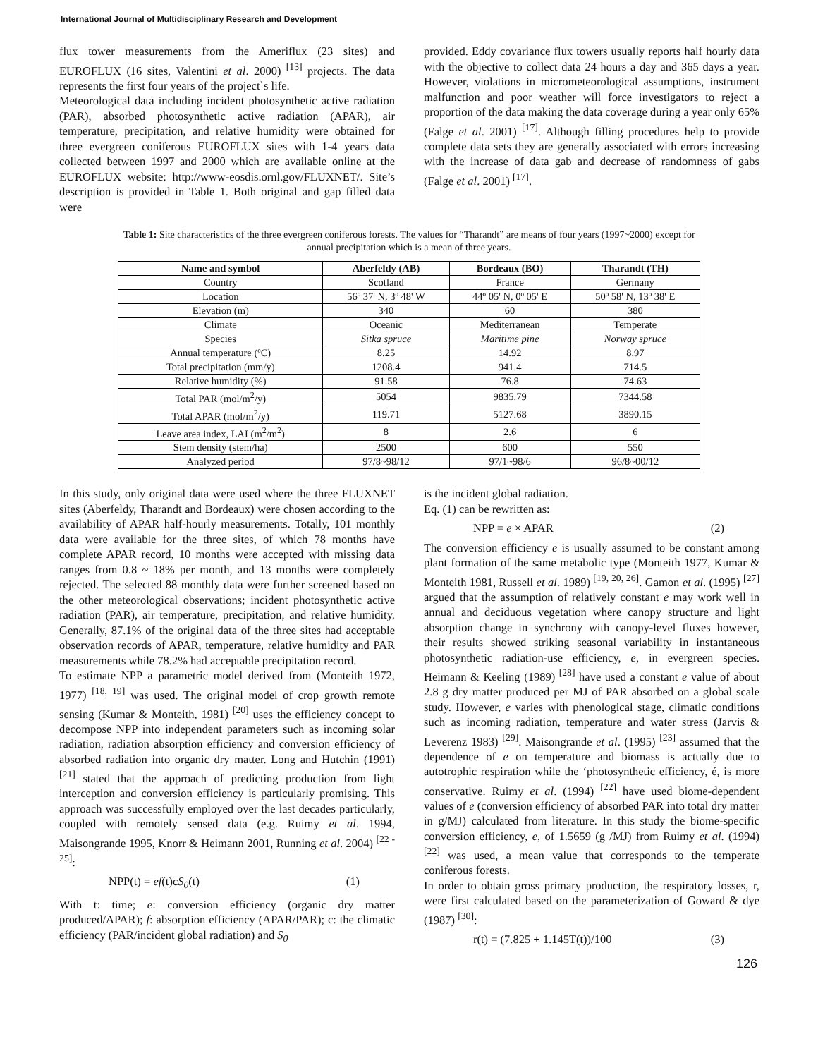International Journal of Multidisciplinary Research and Development
flux tower measurements from the Ameriflux (23 sites) and EUROFLUX (16 sites, Valentini et al. 2000) <sup>[13]</sup> projects. The data represents the first four years of the project`s life.
Meteorological data including incident photosynthetic active radiation (PAR), absorbed photosynthetic active radiation (APAR), air temperature, precipitation, and relative humidity were obtained for three evergreen coniferous EUROFLUX sites with 1-4 years data collected between 1997 and 2000 which are available online at the EUROFLUX website: http://www-eosdis.ornl.gov/FLUXNET/. Site’s description is provided in Table 1. Both original and gap filled data were
provided. Eddy covariance flux towers usually reports half hourly data with the objective to collect data 24 hours a day and 365 days a year. However, violations in micrometeorological assumptions, instrument malfunction and poor weather will force investigators to reject a proportion of the data making the data coverage during a year only 65% (Falge et al. 2001) <sup>[17]</sup>. Although filling procedures help to provide complete data sets they are generally associated with errors increasing with the increase of data gab and decrease of randomness of gabs (Falge et al. 2001) <sup>[17]</sup>.
Table 1: Site characteristics of the three evergreen coniferous forests. The values for “Tharandt” are means of four years (1997~2000) except for annual precipitation which is a mean of three years.
| Name and symbol | Aberfeldy (AB) | Bordeaux (BO) | Tharandt (TH) |
| --- | --- | --- | --- |
| Country | Scotland | France | Germany |
| Location | 56º 37' N, 3º 48' W | 44º 05' N, 0º 05' E | 50º 58' N, 13º 38' E |
| Elevation (m) | 340 | 60 | 380 |
| Climate | Oceanic | Mediterranean | Temperate |
| Species | Sitka spruce | Maritime pine | Norway spruce |
| Annual temperature (ºC) | 8.25 | 14.92 | 8.97 |
| Total precipitation (mm/y) | 1208.4 | 941.4 | 714.5 |
| Relative humidity (%) | 91.58 | 76.8 | 74.63 |
| Total PAR (mol/m<sup>2</sup>/y) | 5054 | 9835.79 | 7344.58 |
| Total APAR (mol/m<sup>2</sup>/y) | 119.71 | 5127.68 | 3890.15 |
| Leave area index, LAI (m<sup>2</sup>/m<sup>2</sup>) | 8 | 2.6 | 6 |
| Stem density (stem/ha) | 2500 | 600 | 550 |
| Analyzed period | 97/8~98/12 | 97/1~98/6 | 96/8~00/12 |
In this study, only original data were used where the three FLUXNET sites (Aberfeldy, Tharandt and Bordeaux) were chosen according to the availability of APAR half-hourly measurements. Totally, 101 monthly data were available for the three sites, of which 78 months have complete APAR record, 10 months were accepted with missing data ranges from 0.8 ~ 18% per month, and 13 months were completely rejected. The selected 88 monthly data were further screened based on the other meteorological observations; incident photosynthetic active radiation (PAR), air temperature, precipitation, and relative humidity. Generally, 87.1% of the original data of the three sites had acceptable observation records of APAR, temperature, relative humidity and PAR measurements while 78.2% had acceptable precipitation record.
To estimate NPP a parametric model derived from (Monteith 1972, 1977) <sup>[18, 19]</sup> was used. The original model of crop growth remote sensing (Kumar & Monteith, 1981) <sup>[20]</sup> uses the efficiency concept to decompose NPP into independent parameters such as incoming solar radiation, radiation absorption efficiency and conversion efficiency of absorbed radiation into organic dry matter. Long and Hutchin (1991) <sup>[21]</sup> stated that the approach of predicting production from light interception and conversion efficiency is particularly promising. This approach was successfully employed over the last decades particularly, coupled with remotely sensed data (e.g. Ruimy et al. 1994, Maisongrande 1995, Knorr & Heimann 2001, Running et al. 2004) <sup>[22 - 25]</sup>:
NPP(t) = ef(t)cS<sub>0</sub>(t) (1)
With t: time; e: conversion efficiency (organic dry matter produced/APAR); f: absorption efficiency (APAR/PAR); c: the climatic efficiency (PAR/incident global radiation) and S<sub>0</sub>
is the incident global radiation.
Eq. (1) can be rewritten as:
NPP = e × APAR (2)
The conversion efficiency e is usually assumed to be constant among plant formation of the same metabolic type (Monteith 1977, Kumar & Monteith 1981, Russell et al. 1989) <sup>[19, 20, 26]</sup>. Gamon et al. (1995) <sup>[27]</sup> argued that the assumption of relatively constant e may work well in annual and deciduous vegetation where canopy structure and light absorption change in synchrony with canopy-level fluxes however, their results showed striking seasonal variability in instantaneous photosynthetic radiation-use efficiency, e, in evergreen species. Heimann & Keeling (1989) <sup>[28]</sup> have used a constant e value of about 2.8 g dry matter produced per MJ of PAR absorbed on a global scale study. However, e varies with phenological stage, climatic conditions such as incoming radiation, temperature and water stress (Jarvis & Leverenz 1983) <sup>[29]</sup>. Maisongrande et al. (1995) <sup>[23]</sup> assumed that the dependence of e on temperature and biomass is actually due to autotrophic respiration while the ‘photosynthetic efficiency, é, is more conservative. Ruimy et al. (1994) <sup>[22]</sup> have used biome-dependent values of e (conversion efficiency of absorbed PAR into total dry matter in g/MJ) calculated from literature. In this study the biome-specific conversion efficiency, e, of 1.5659 (g /MJ) from Ruimy et al. (1994) <sup>[22]</sup> was used, a mean value that corresponds to the temperate coniferous forests.
In order to obtain gross primary production, the respiratory losses, r, were first calculated based on the parameterization of Goward & dye (1987) <sup>[30]</sup>:
r(t) = (7.825 + 1.145T(t))/100 (3)
126